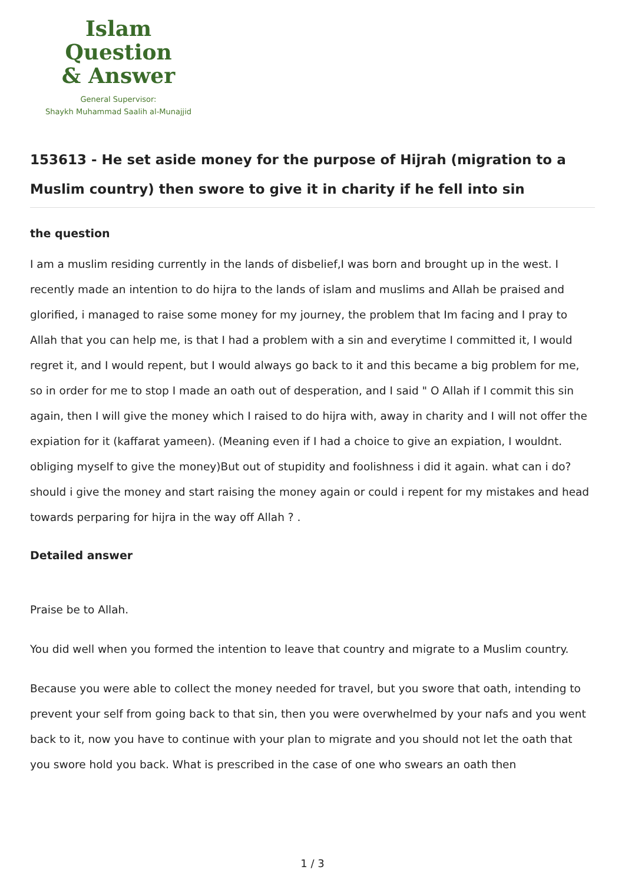Islam Question
& Answer
General Supervisor:
Shaykh Muhammad Saalih al-Munajjid
153613 - He set aside money for the purpose of Hijrah (migration to a Muslim country) then swore to give it in charity if he fell into sin
the question
I am a muslim residing currently in the lands of disbelief,I was born and brought up in the west. I recently made an intention to do hijra to the lands of islam and muslims and Allah be praised and glorified, i managed to raise some money for my journey, the problem that Im facing and I pray to Allah that you can help me, is that I had a problem with a sin and everytime I committed it, I would regret it, and I would repent, but I would always go back to it and this became a big problem for me, so in order for me to stop I made an oath out of desperation, and I said " O Allah if I commit this sin again, then I will give the money which I raised to do hijra with, away in charity and I will not offer the expiation for it (kaffarat yameen). (Meaning even if I had a choice to give an expiation, I wouldnt. obliging myself to give the money)But out of stupidity and foolishness i did it again. what can i do? should i give the money and start raising the money again or could i repent for my mistakes and head towards perparing for hijra in the way off Allah ? .
Detailed answer
Praise be to Allah.
You did well when you formed the intention to leave that country and migrate to a Muslim country.
Because you were able to collect the money needed for travel, but you swore that oath, intending to prevent your self from going back to that sin, then you were overwhelmed by your nafs and you went back to it, now you have to continue with your plan to migrate and you should not let the oath that you swore hold you back. What is prescribed in the case of one who swears an oath then
1 / 3